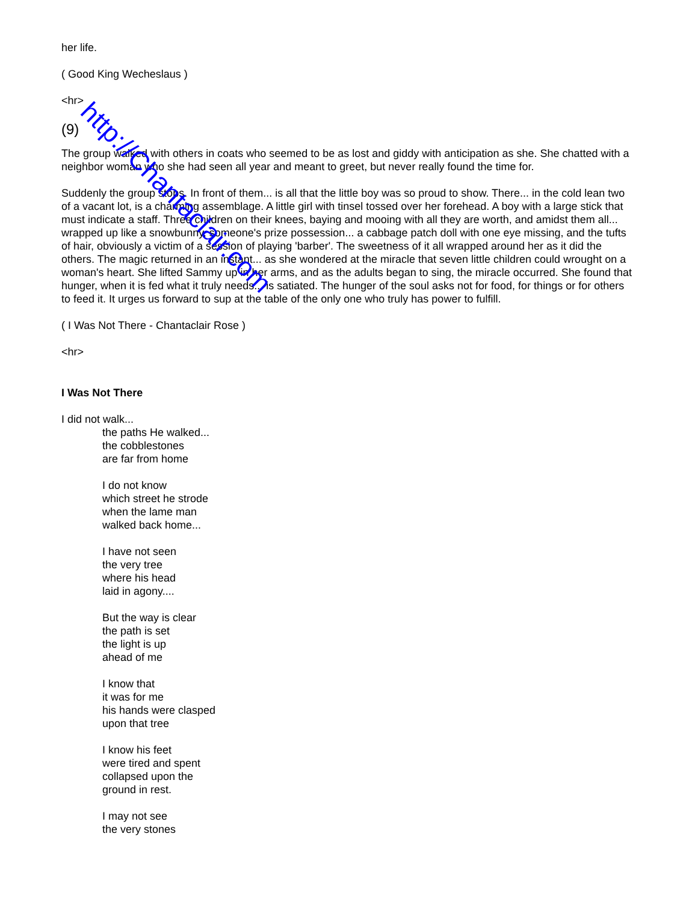her life.
( Good King Wecheslaus )
<hr>
(9)
The group walked with others in coats who seemed to be as lost and giddy with anticipation as she. She chatted with a neighbor woman who she had seen all year and meant to greet, but never really found the time for.
Suddenly the group stops. In front of them... is all that the little boy was so proud to show. There... in the cold lean two of a vacant lot, is a charming assemblage. A little girl with tinsel tossed over her forehead. A boy with a large stick that must indicate a staff. Three children on their knees, baying and mooing with all they are worth, and amidst them all... wrapped up like a snowbunny, someone's prize possession... a cabbage patch doll with one eye missing, and the tufts of hair, obviously a victim of a session of playing 'barber'. The sweetness of it all wrapped around her as it did the others. The magic returned in an instant... as she wondered at the miracle that seven little children could wrought on a woman's heart. She lifted Sammy up in her arms, and as the adults began to sing, the miracle occurred. She found that hunger, when it is fed what it truly needs... is satiated. The hunger of the soul asks not for food, for things or for others to feed it. It urges us forward to sup at the table of the only one who truly has power to fulfill.
( I Was Not There - Chantaclair Rose )
<hr>
I Was Not There
I did not walk...
the paths He walked...
the cobblestones
are far from home
I do not know
which street he strode
when the lame man
walked back home...
I have not seen
the very tree
where his head
laid in agony....
But the way is clear
the path is set
the light is up
ahead of me
I know that
it was for me
his hands were clasped
upon that tree
I know his feet
were tired and spent
collapsed upon the
ground in rest.
I may not see
the very stones
http://Chantaclair.com